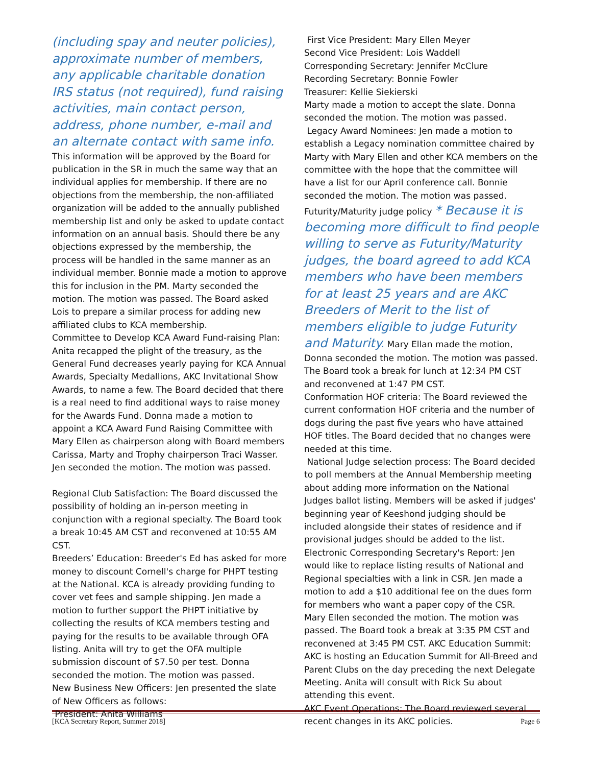(including spay and neuter policies), approximate number of members, any applicable charitable donation IRS status (not required), fund raising activities, main contact person, address, phone number, e-mail and an alternate contact with same info. This information will be approved by the Board for publication in the SR in much the same way that an individual applies for membership. If there are no objections from the membership, the non-affiliated organization will be added to the annually published membership list and only be asked to update contact information on an annual basis. Should there be any objections expressed by the membership, the process will be handled in the same manner as an individual member. Bonnie made a motion to approve this for inclusion in the PM. Marty seconded the motion. The motion was passed. The Board asked Lois to prepare a similar process for adding new affiliated clubs to KCA membership.
Committee to Develop KCA Award Fund-raising Plan: Anita recapped the plight of the treasury, as the General Fund decreases yearly paying for KCA Annual Awards, Specialty Medallions, AKC Invitational Show Awards, to name a few. The Board decided that there is a real need to find additional ways to raise money for the Awards Fund. Donna made a motion to appoint a KCA Award Fund Raising Committee with Mary Ellen as chairperson along with Board members Carissa, Marty and Trophy chairperson Traci Wasser. Jen seconded the motion. The motion was passed.
Regional Club Satisfaction: The Board discussed the possibility of holding an in-person meeting in conjunction with a regional specialty. The Board took a break 10:45 AM CST and reconvened at 10:55 AM CST.
Breeders’ Education: Breeder's Ed has asked for more money to discount Cornell's charge for PHPT testing at the National. KCA is already providing funding to cover vet fees and sample shipping. Jen made a motion to further support the PHPT initiative by collecting the results of KCA members testing and paying for the results to be available through OFA listing. Anita will try to get the OFA multiple submission discount of $7.50 per test. Donna seconded the motion. The motion was passed.
New Business New Officers: Jen presented the slate of New Officers as follows:
President: Anita Williams
First Vice President: Mary Ellen Meyer
Second Vice President: Lois Waddell
Corresponding Secretary: Jennifer McClure
Recording Secretary: Bonnie Fowler
Treasurer: Kellie Siekierski
Marty made a motion to accept the slate. Donna seconded the motion. The motion was passed.
Legacy Award Nominees: Jen made a motion to establish a Legacy nomination committee chaired by Marty with Mary Ellen and other KCA members on the committee with the hope that the committee will have a list for our April conference call. Bonnie seconded the motion. The motion was passed.
Futurity/Maturity judge policy * Because it is becoming more difficult to find people willing to serve as Futurity/Maturity judges, the board agreed to add KCA members who have been members for at least 25 years and are AKC Breeders of Merit to the list of members eligible to judge Futurity and Maturity. Mary Ellan made the motion, Donna seconded the motion. The motion was passed. The Board took a break for lunch at 12:34 PM CST and reconvened at 1:47 PM CST.
Conformation HOF criteria: The Board reviewed the current conformation HOF criteria and the number of dogs during the past five years who have attained HOF titles. The Board decided that no changes were needed at this time.
National Judge selection process: The Board decided to poll members at the Annual Membership meeting about adding more information on the National Judges ballot listing. Members will be asked if judges' beginning year of Keeshond judging should be included alongside their states of residence and if provisional judges should be added to the list.
Electronic Corresponding Secretary's Report: Jen would like to replace listing results of National and Regional specialties with a link in CSR. Jen made a motion to add a $10 additional fee on the dues form for members who want a paper copy of the CSR. Mary Ellen seconded the motion. The motion was passed. The Board took a break at 3:35 PM CST and reconvened at 3:45 PM CST. AKC Education Summit: AKC is hosting an Education Summit for All-Breed and Parent Clubs on the day preceding the next Delegate Meeting. Anita will consult with Rick Su about attending this event.
AKC Event Operations: The Board reviewed several recent changes in its AKC policies.
[KCA Secretary Report, Summer 2018] Page 6